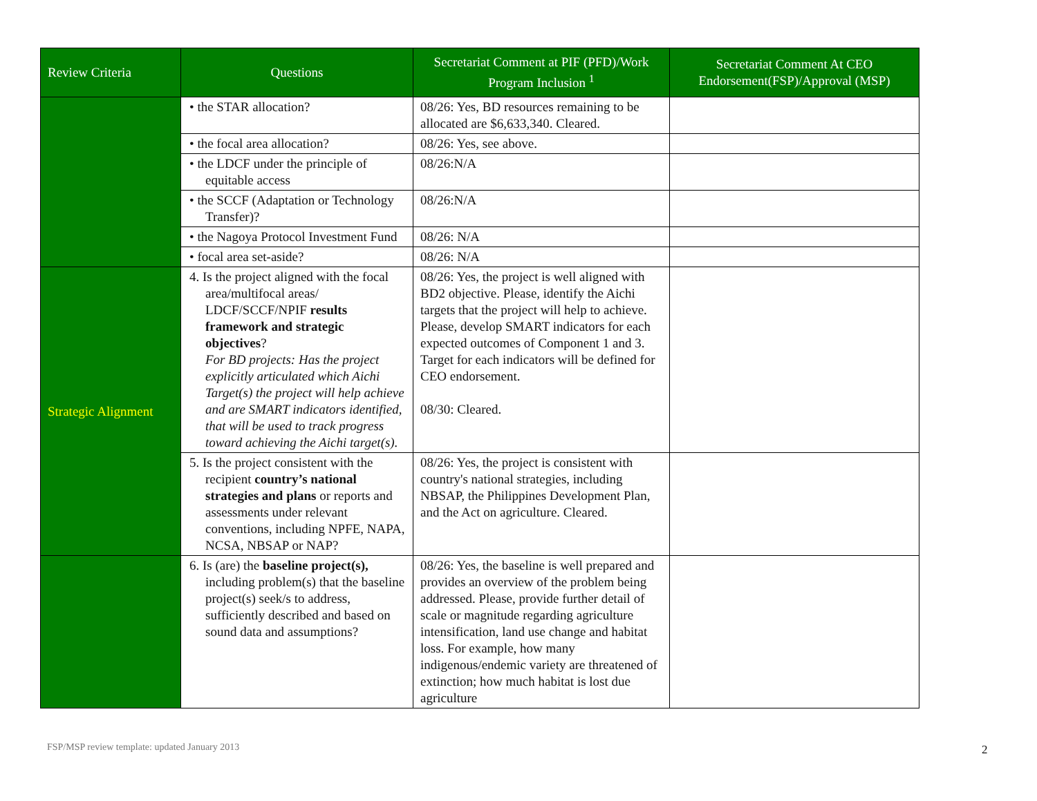| Review Criteria | Questions | Secretariat Comment at PIF (PFD)/Work Program Inclusion <sup>1</sup> | Secretariat Comment At CEO Endorsement(FSP)/Approval (MSP) |
| --- | --- | --- | --- |
| | • the STAR allocation? | 08/26: Yes, BD resources remaining to be allocated are $6,633,340. Cleared. | |
| | • the focal area allocation? | 08/26: Yes, see above. | |
| | • the LDCF under the principle of equitable access | 08/26:N/A | |
| | • the SCCF (Adaptation or Technology Transfer)? | 08/26:N/A | |
| | • the Nagoya Protocol Investment Fund | 08/26: N/A | |
| | • focal area set-aside? | 08/26: N/A | |
| Strategic Alignment | 4. Is the project aligned with the focal area/multifocal areas/ LDCF/SCCF/NPIF results framework and strategic objectives ? For BD projects: Has the project explicitly articulated which Aichi Target(s) the project will help achieve and are SMART indicators identified, that will be used to track progress toward achieving the Aichi target(s). | 08/26: Yes, the project is well aligned with BD2 objective. Please, identify the Aichi targets that the project will help to achieve. Please, develop SMART indicators for each expected outcomes of Component 1 and 3. Target for each indicators will be defined for CEO endorsement. 08/30: Cleared. | |
| | 5. Is the project consistent with the recipient country’s national strategies and plans or reports and assessments under relevant conventions, including NPFE, NAPA, NCSA, NBSAP or NAP? | 08/26: Yes, the project is consistent with country's national strategies, including NBSAP, the Philippines Development Plan, and the Act on agriculture. Cleared. | |
| | 6. Is (are) the baseline project(s), including problem(s) that the baseline project(s) seek/s to address, sufficiently described and based on sound data and assumptions? | 08/26: Yes, the baseline is well prepared and provides an overview of the problem being addressed. Please, provide further detail of scale or magnitude regarding agriculture intensification, land use change and habitat loss. For example, how many indigenous/endemic variety are threatened of extinction; how much habitat is lost due agriculture | |
FSP/MSP review template: updated January 2013
2